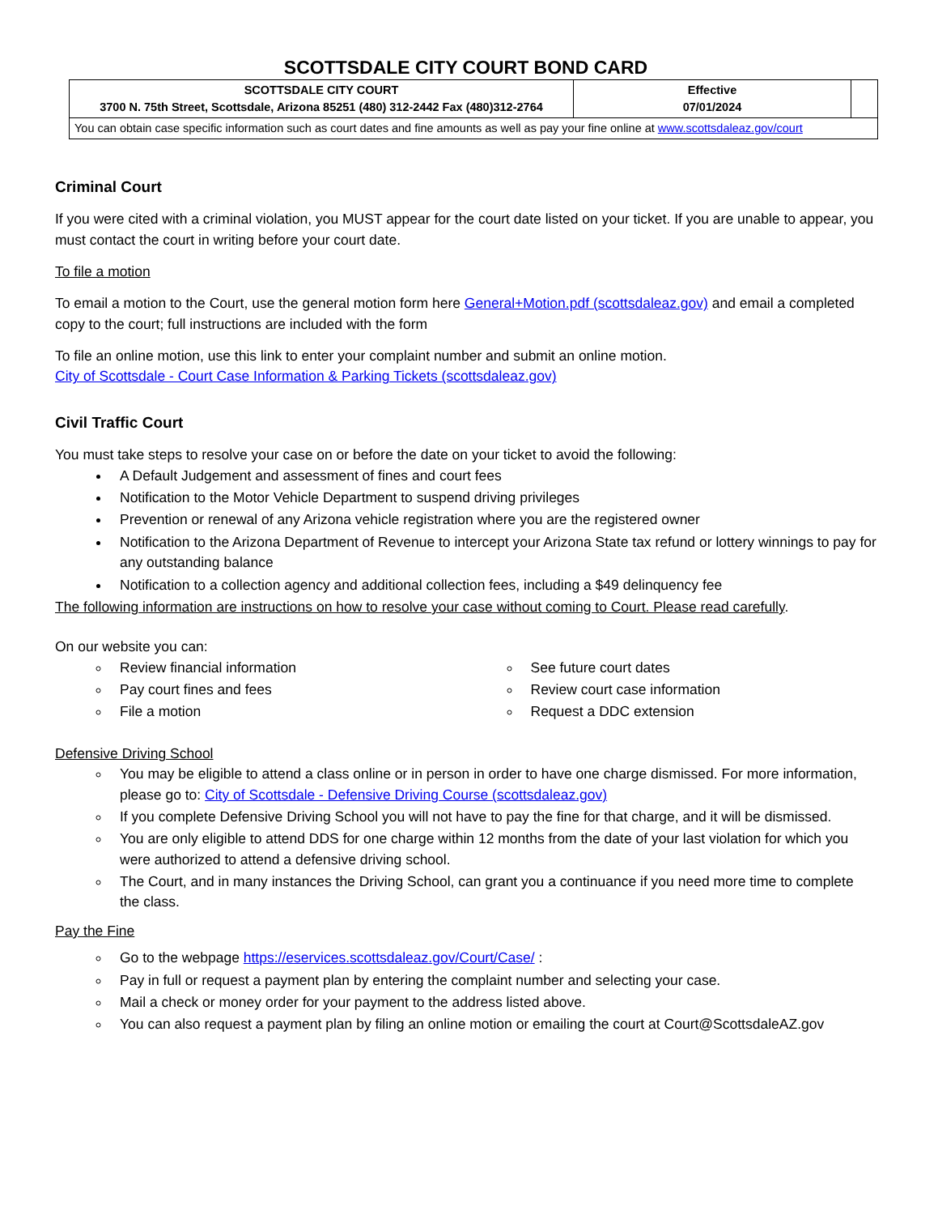SCOTTSDALE CITY COURT BOND CARD
| SCOTTSDALE CITY COURT 3700 N. 75th Street, Scottsdale, Arizona 85251 (480) 312-2442 Fax (480)312-2764 | Effective 07/01/2024 | |
| You can obtain case specific information such as court dates and fine amounts as well as pay your fine online at www.scottsdaleaz.gov/court | | |
Criminal Court
If you were cited with a criminal violation, you MUST appear for the court date listed on your ticket. If you are unable to appear, you must contact the court in writing before your court date.
To file a motion
To email a motion to the Court, use the general motion form here General+Motion.pdf (scottsdaleaz.gov) and email a completed copy to the court; full instructions are included with the form
To file an online motion, use this link to enter your complaint number and submit an online motion.
City of Scottsdale - Court Case Information & Parking Tickets (scottsdaleaz.gov)
Civil Traffic Court
You must take steps to resolve your case on or before the date on your ticket to avoid the following:
A Default Judgement and assessment of fines and court fees
Notification to the Motor Vehicle Department to suspend driving privileges
Prevention or renewal of any Arizona vehicle registration where you are the registered owner
Notification to the Arizona Department of Revenue to intercept your Arizona State tax refund or lottery winnings to pay for any outstanding balance
Notification to a collection agency and additional collection fees, including a $49 delinquency fee
The following information are instructions on how to resolve your case without coming to Court. Please read carefully.
On our website you can:
Review financial information
Pay court fines and fees
File a motion
See future court dates
Review court case information
Request a DDC extension
Defensive Driving School
You may be eligible to attend a class online or in person in order to have one charge dismissed. For more information, please go to: City of Scottsdale - Defensive Driving Course (scottsdaleaz.gov)
If you complete Defensive Driving School you will not have to pay the fine for that charge, and it will be dismissed.
You are only eligible to attend DDS for one charge within 12 months from the date of your last violation for which you were authorized to attend a defensive driving school.
The Court, and in many instances the Driving School, can grant you a continuance if you need more time to complete the class.
Pay the Fine
Go to the webpage https://eservices.scottsdaleaz.gov/Court/Case/ :
Pay in full or request a payment plan by entering the complaint number and selecting your case.
Mail a check or money order for your payment to the address listed above.
You can also request a payment plan by filing an online motion or emailing the court at Court@ScottsdaleAZ.gov